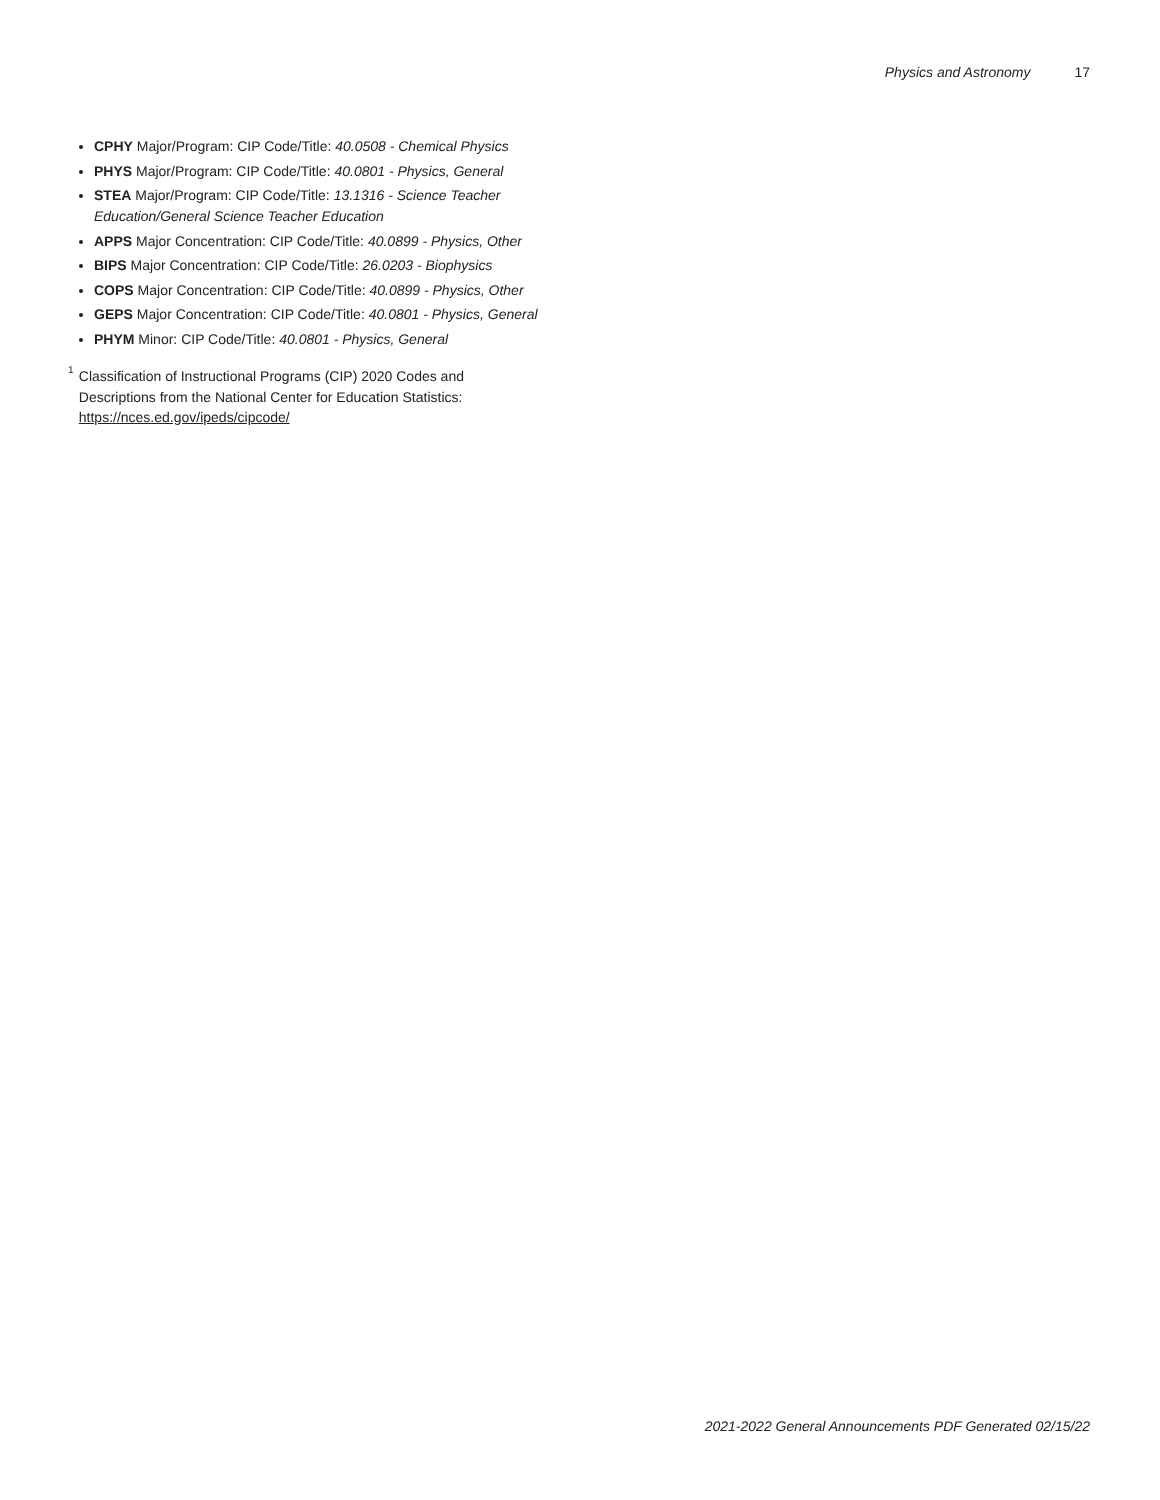Physics and Astronomy 17
CPHY Major/Program: CIP Code/Title: 40.0508 - Chemical Physics
PHYS Major/Program: CIP Code/Title: 40.0801 - Physics, General
STEA Major/Program: CIP Code/Title: 13.1316 - Science Teacher Education/General Science Teacher Education
APPS Major Concentration: CIP Code/Title: 40.0899 - Physics, Other
BIPS Major Concentration: CIP Code/Title: 26.0203 - Biophysics
COPS Major Concentration: CIP Code/Title: 40.0899 - Physics, Other
GEPS Major Concentration: CIP Code/Title: 40.0801 - Physics, General
PHYM Minor: CIP Code/Title: 40.0801 - Physics, General
<sup>1</sup>
Classification of Instructional Programs (CIP) 2020 Codes and Descriptions from the National Center for Education Statistics: https://nces.ed.gov/ipeds/cipcode/
2021-2022 General Announcements PDF Generated 02/15/22